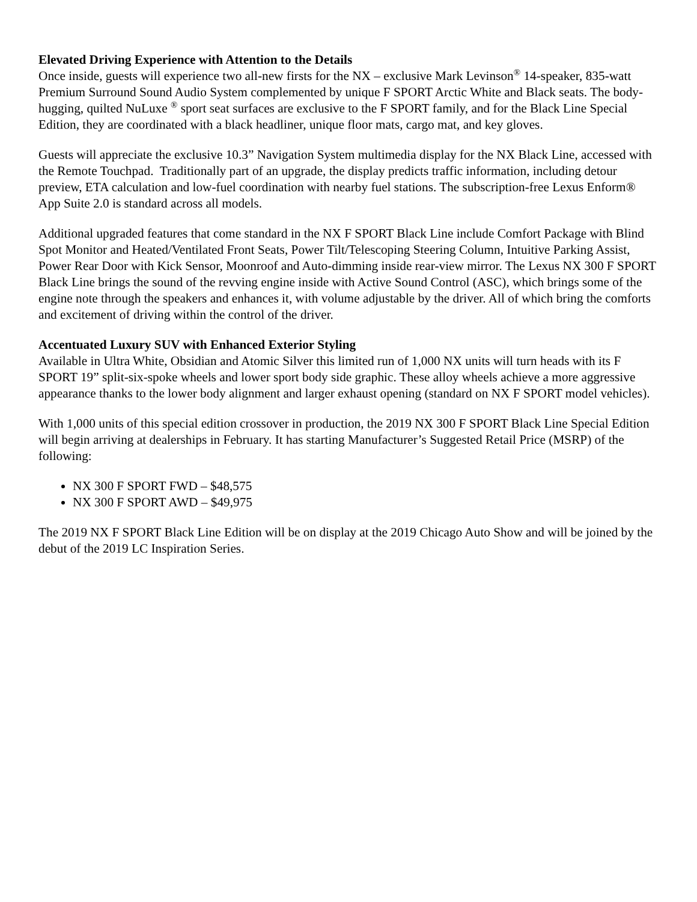Elevated Driving Experience with Attention to the Details
Once inside, guests will experience two all-new firsts for the NX – exclusive Mark Levinson<sup>®</sup> 14-speaker, 835-watt Premium Surround Sound Audio System complemented by unique F SPORT Arctic White and Black seats. The body-hugging, quilted NuLuxe <sup>®</sup> sport seat surfaces are exclusive to the F SPORT family, and for the Black Line Special Edition, they are coordinated with a black headliner, unique floor mats, cargo mat, and key gloves.
Guests will appreciate the exclusive 10.3” Navigation System multimedia display for the NX Black Line, accessed with the Remote Touchpad. Traditionally part of an upgrade, the display predicts traffic information, including detour preview, ETA calculation and low-fuel coordination with nearby fuel stations. The subscription-free Lexus Enform® App Suite 2.0 is standard across all models.
Additional upgraded features that come standard in the NX F SPORT Black Line include Comfort Package with Blind Spot Monitor and Heated/Ventilated Front Seats, Power Tilt/Telescoping Steering Column, Intuitive Parking Assist, Power Rear Door with Kick Sensor, Moonroof and Auto-dimming inside rear-view mirror. The Lexus NX 300 F SPORT Black Line brings the sound of the revving engine inside with Active Sound Control (ASC), which brings some of the engine note through the speakers and enhances it, with volume adjustable by the driver. All of which bring the comforts and excitement of driving within the control of the driver.
Accentuated Luxury SUV with Enhanced Exterior Styling
Available in Ultra White, Obsidian and Atomic Silver this limited run of 1,000 NX units will turn heads with its F SPORT 19” split-six-spoke wheels and lower sport body side graphic. These alloy wheels achieve a more aggressive appearance thanks to the lower body alignment and larger exhaust opening (standard on NX F SPORT model vehicles).
With 1,000 units of this special edition crossover in production, the 2019 NX 300 F SPORT Black Line Special Edition will begin arriving at dealerships in February. It has starting Manufacturer’s Suggested Retail Price (MSRP) of the following:
NX 300 F SPORT FWD – $48,575
NX 300 F SPORT AWD – $49,975
The 2019 NX F SPORT Black Line Edition will be on display at the 2019 Chicago Auto Show and will be joined by the debut of the 2019 LC Inspiration Series.